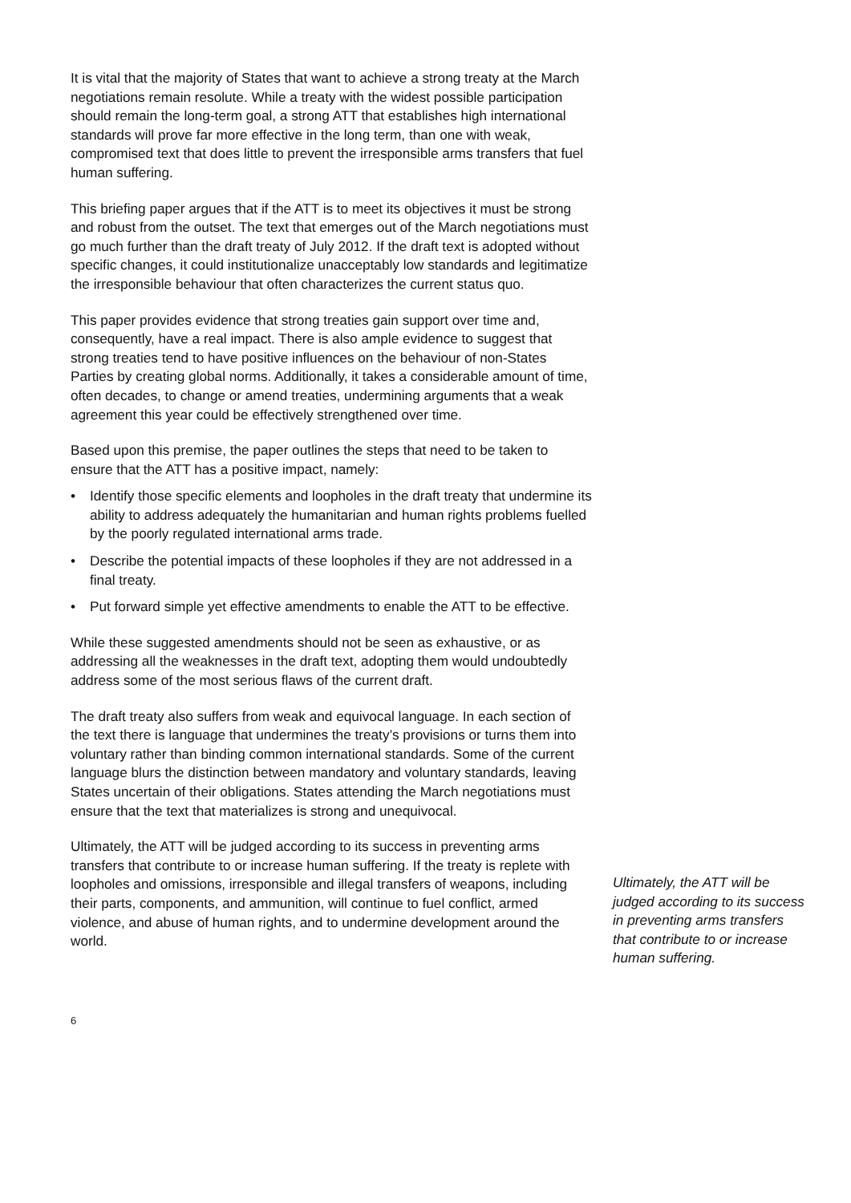It is vital that the majority of States that want to achieve a strong treaty at the March negotiations remain resolute. While a treaty with the widest possible participation should remain the long-term goal, a strong ATT that establishes high international standards will prove far more effective in the long term, than one with weak, compromised text that does little to prevent the irresponsible arms transfers that fuel human suffering.
This briefing paper argues that if the ATT is to meet its objectives it must be strong and robust from the outset. The text that emerges out of the March negotiations must go much further than the draft treaty of July 2012. If the draft text is adopted without specific changes, it could institutionalize unacceptably low standards and legitimatize the irresponsible behaviour that often characterizes the current status quo.
This paper provides evidence that strong treaties gain support over time and, consequently, have a real impact. There is also ample evidence to suggest that strong treaties tend to have positive influences on the behaviour of non-States Parties by creating global norms. Additionally, it takes a considerable amount of time, often decades, to change or amend treaties, undermining arguments that a weak agreement this year could be effectively strengthened over time.
Based upon this premise, the paper outlines the steps that need to be taken to ensure that the ATT has a positive impact, namely:
• Identify those specific elements and loopholes in the draft treaty that undermine its ability to address adequately the humanitarian and human rights problems fuelled by the poorly regulated international arms trade.
• Describe the potential impacts of these loopholes if they are not addressed in a final treaty.
• Put forward simple yet effective amendments to enable the ATT to be effective.
While these suggested amendments should not be seen as exhaustive, or as addressing all the weaknesses in the draft text, adopting them would undoubtedly address some of the most serious flaws of the current draft.
The draft treaty also suffers from weak and equivocal language. In each section of the text there is language that undermines the treaty’s provisions or turns them into voluntary rather than binding common international standards. Some of the current language blurs the distinction between mandatory and voluntary standards, leaving States uncertain of their obligations. States attending the March negotiations must ensure that the text that materializes is strong and unequivocal.
Ultimately, the ATT will be judged according to its success in preventing arms transfers that contribute to or increase human suffering. If the treaty is replete with loopholes and omissions, irresponsible and illegal transfers of weapons, including their parts, components, and ammunition, will continue to fuel conflict, armed violence, and abuse of human rights, and to undermine development around the world.
Ultimately, the ATT will be judged according to its success in preventing arms transfers that contribute to or increase human suffering.
6